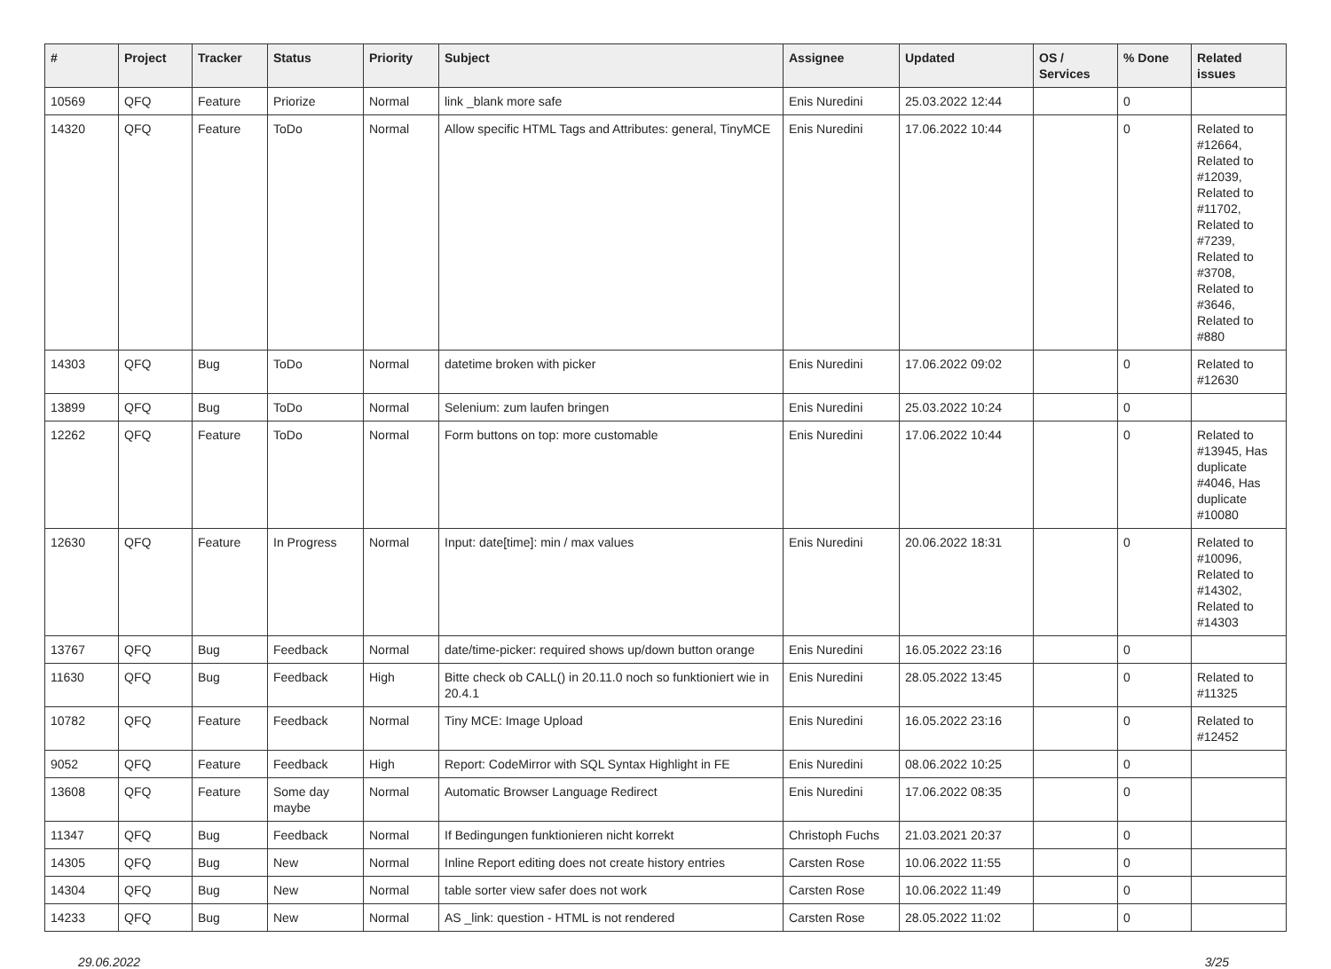| # | Project | Tracker | Status | Priority | Subject | Assignee | Updated | OS / Services | % Done | Related issues |
| --- | --- | --- | --- | --- | --- | --- | --- | --- | --- | --- |
| 10569 | QFQ | Feature | Priorize | Normal | link _blank more safe | Enis Nuredini | 25.03.2022 12:44 | | 0 | |
| 14320 | QFQ | Feature | ToDo | Normal | Allow specific HTML Tags and Attributes: general, TinyMCE | Enis Nuredini | 17.06.2022 10:44 | | 0 | Related to #12664, Related to #12039, Related to #11702, Related to #7239, Related to #3708, Related to #3646, Related to #880 |
| 14303 | QFQ | Bug | ToDo | Normal | datetime broken with picker | Enis Nuredini | 17.06.2022 09:02 | | 0 | Related to #12630 |
| 13899 | QFQ | Bug | ToDo | Normal | Selenium: zum laufen bringen | Enis Nuredini | 25.03.2022 10:24 | | 0 | |
| 12262 | QFQ | Feature | ToDo | Normal | Form buttons on top: more customable | Enis Nuredini | 17.06.2022 10:44 | | 0 | Related to #13945, Has duplicate #4046, Has duplicate #10080 |
| 12630 | QFQ | Feature | In Progress | Normal | Input: date[time]: min / max values | Enis Nuredini | 20.06.2022 18:31 | | 0 | Related to #10096, Related to #14302, Related to #14303 |
| 13767 | QFQ | Bug | Feedback | Normal | date/time-picker: required shows up/down button orange | Enis Nuredini | 16.05.2022 23:16 | | 0 | |
| 11630 | QFQ | Bug | Feedback | High | Bitte check ob CALL() in 20.11.0 noch so funktioniert wie in 20.4.1 | Enis Nuredini | 28.05.2022 13:45 | | 0 | Related to #11325 |
| 10782 | QFQ | Feature | Feedback | Normal | Tiny MCE: Image Upload | Enis Nuredini | 16.05.2022 23:16 | | 0 | Related to #12452 |
| 9052 | QFQ | Feature | Feedback | High | Report: CodeMirror with SQL Syntax Highlight in FE | Enis Nuredini | 08.06.2022 10:25 | | 0 | |
| 13608 | QFQ | Feature | Some day maybe | Normal | Automatic Browser Language Redirect | Enis Nuredini | 17.06.2022 08:35 | | 0 | |
| 11347 | QFQ | Bug | Feedback | Normal | If Bedingungen funktionieren nicht korrekt | Christoph Fuchs | 21.03.2021 20:37 | | 0 | |
| 14305 | QFQ | Bug | New | Normal | Inline Report editing does not create history entries | Carsten Rose | 10.06.2022 11:55 | | 0 | |
| 14304 | QFQ | Bug | New | Normal | table sorter view safer does not work | Carsten Rose | 10.06.2022 11:49 | | 0 | |
| 14233 | QFQ | Bug | New | Normal | AS _link: question - HTML is not rendered | Carsten Rose | 28.05.2022 11:02 | | 0 | |
29.06.2022 3/25